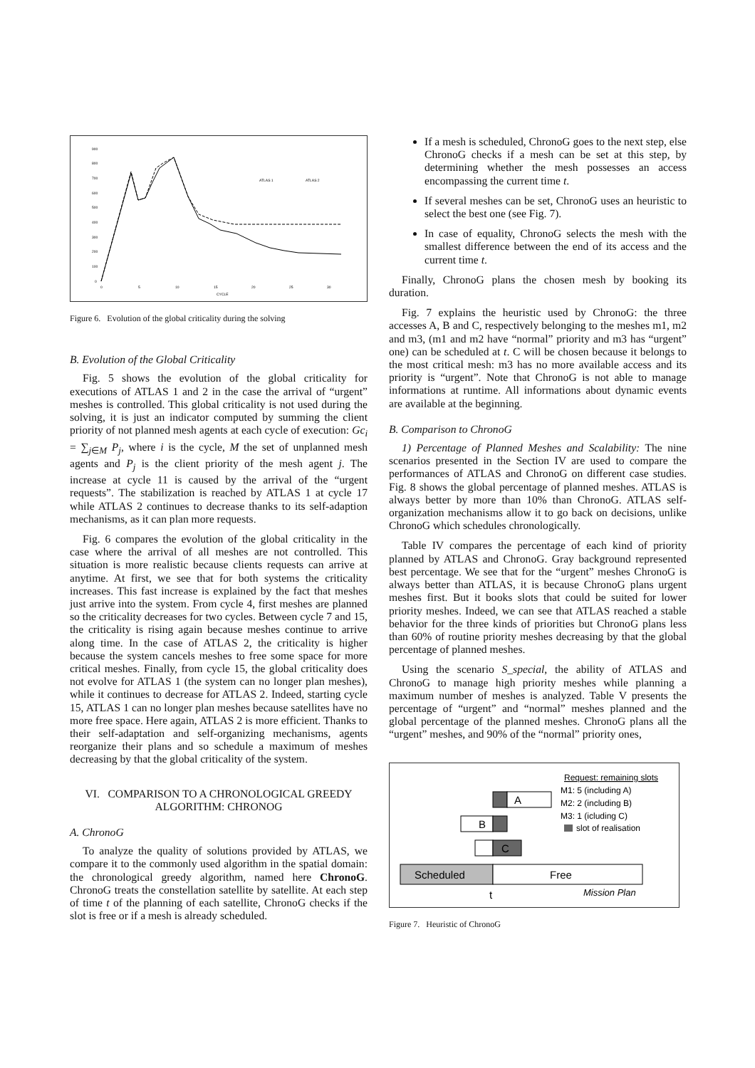900
800
700
600
500
400
300
200
100
0
0
5
10
15
20
25
30
CYCLE
ATLAS 1
ATLAS 2
Figure 6. Evolution of the global criticality during the solving
B. Evolution of the Global Criticality
Fig. 5 shows the evolution of the global criticality for executions of ATLAS 1 and 2 in the case the arrival of “urgent” meshes is controlled. This global criticality is not used during the solving, it is just an indicator computed by summing the client priority of not planned mesh agents at each cycle of execution: Gc<sub>i</sub> = ∑<sub>j∈M</sub> P<sub>j</sub>, where i is the cycle, M the set of unplanned mesh agents and P<sub>j</sub> is the client priority of the mesh agent j. The increase at cycle 11 is caused by the arrival of the “urgent requests”. The stabilization is reached by ATLAS 1 at cycle 17 while ATLAS 2 continues to decrease thanks to its self-adaption mechanisms, as it can plan more requests.
Fig. 6 compares the evolution of the global criticality in the case where the arrival of all meshes are not controlled. This situation is more realistic because clients requests can arrive at anytime. At first, we see that for both systems the criticality increases. This fast increase is explained by the fact that meshes just arrive into the system. From cycle 4, first meshes are planned so the criticality decreases for two cycles. Between cycle 7 and 15, the criticality is rising again because meshes continue to arrive along time. In the case of ATLAS 2, the criticality is higher because the system cancels meshes to free some space for more critical meshes. Finally, from cycle 15, the global criticality does not evolve for ATLAS 1 (the system can no longer plan meshes), while it continues to decrease for ATLAS 2. Indeed, starting cycle 15, ATLAS 1 can no longer plan meshes because satellites have no more free space. Here again, ATLAS 2 is more efficient. Thanks to their self-adaptation and self-organizing mechanisms, agents reorganize their plans and so schedule a maximum of meshes decreasing by that the global criticality of the system.
VI. COMPARISON TO A CHRONOLOGICAL GREEDY ALGORITHM: CHRONOG
A. ChronoG
To analyze the quality of solutions provided by ATLAS, we compare it to the commonly used algorithm in the spatial domain: the chronological greedy algorithm, named here ChronoG. ChronoG treats the constellation satellite by satellite. At each step of time t of the planning of each satellite, ChronoG checks if the slot is free or if a mesh is already scheduled.
If a mesh is scheduled, ChronoG goes to the next step, else ChronoG checks if a mesh can be set at this step, by determining whether the mesh possesses an access encompassing the current time t.
If several meshes can be set, ChronoG uses an heuristic to select the best one (see Fig. 7).
In case of equality, ChronoG selects the mesh with the smallest difference between the end of its access and the current time t.
Finally, ChronoG plans the chosen mesh by booking its duration.
Fig. 7 explains the heuristic used by ChronoG: the three accesses A, B and C, respectively belonging to the meshes m1, m2 and m3, (m1 and m2 have “normal” priority and m3 has “urgent” one) can be scheduled at t. C will be chosen because it belongs to the most critical mesh: m3 has no more available access and its priority is “urgent”. Note that ChronoG is not able to manage informations at runtime. All informations about dynamic events are available at the beginning.
B. Comparison to ChronoG
1) Percentage of Planned Meshes and Scalability: The nine scenarios presented in the Section IV are used to compare the performances of ATLAS and ChronoG on different case studies. Fig. 8 shows the global percentage of planned meshes. ATLAS is always better by more than 10% than ChronoG. ATLAS self-organization mechanisms allow it to go back on decisions, unlike ChronoG which schedules chronologically.
Table IV compares the percentage of each kind of priority planned by ATLAS and ChronoG. Gray background represented best percentage. We see that for the “urgent” meshes ChronoG is always better than ATLAS, it is because ChronoG plans urgent meshes first. But it books slots that could be suited for lower priority meshes. Indeed, we can see that ATLAS reached a stable behavior for the three kinds of priorities but ChronoG plans less than 60% of routine priority meshes decreasing by that the global percentage of planned meshes.
Using the scenario S_special, the ability of ATLAS and ChronoG to manage high priority meshes while planning a maximum number of meshes is analyzed. Table V presents the percentage of “urgent” and “normal” meshes planned and the global percentage of the planned meshes. ChronoG plans all the “urgent” meshes, and 90% of the “normal” priority ones,
Request: remaining slots
M1: 5 (including A)
M2: 2 (including B)
M3: 1 (icluding C)
slot of realisation
A
B
C
Scheduled
Free
t
Mission Plan
Figure 7. Heuristic of ChronoG